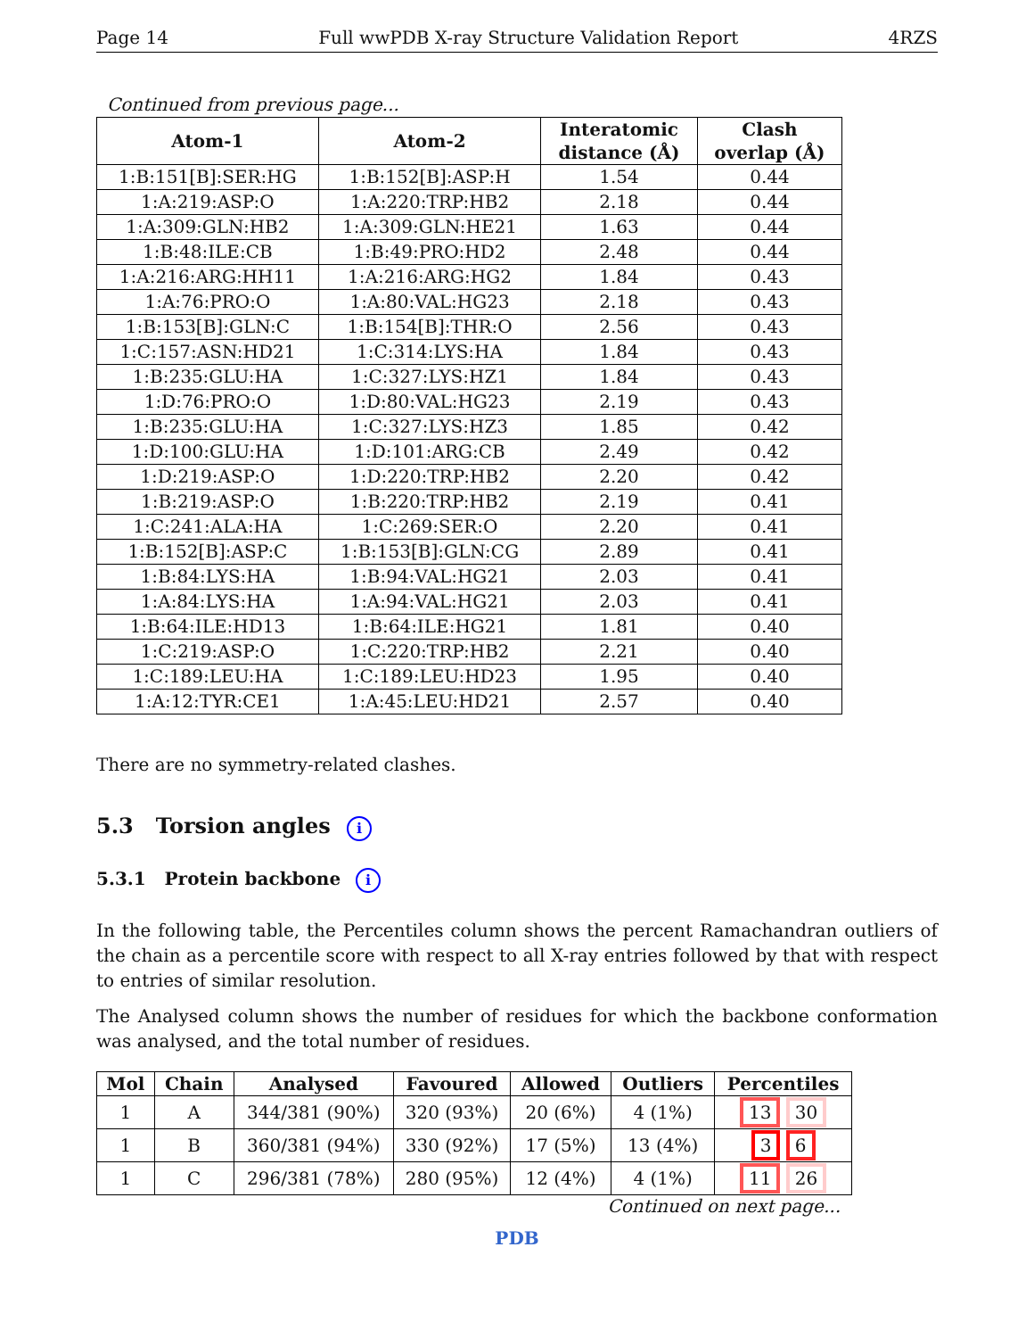Page 14 Full wwPDB X-ray Structure Validation Report 4RZS
Continued from previous page...
| Atom-1 | Atom-2 | Interatomic distance (Å) | Clash overlap (Å) |
| --- | --- | --- | --- |
| 1:B:151[B]:SER:HG | 1:B:152[B]:ASP:H | 1.54 | 0.44 |
| 1:A:219:ASP:O | 1:A:220:TRP:HB2 | 2.18 | 0.44 |
| 1:A:309:GLN:HB2 | 1:A:309:GLN:HE21 | 1.63 | 0.44 |
| 1:B:48:ILE:CB | 1:B:49:PRO:HD2 | 2.48 | 0.44 |
| 1:A:216:ARG:HH11 | 1:A:216:ARG:HG2 | 1.84 | 0.43 |
| 1:A:76:PRO:O | 1:A:80:VAL:HG23 | 2.18 | 0.43 |
| 1:B:153[B]:GLN:C | 1:B:154[B]:THR:O | 2.56 | 0.43 |
| 1:C:157:ASN:HD21 | 1:C:314:LYS:HA | 1.84 | 0.43 |
| 1:B:235:GLU:HA | 1:C:327:LYS:HZ1 | 1.84 | 0.43 |
| 1:D:76:PRO:O | 1:D:80:VAL:HG23 | 2.19 | 0.43 |
| 1:B:235:GLU:HA | 1:C:327:LYS:HZ3 | 1.85 | 0.42 |
| 1:D:100:GLU:HA | 1:D:101:ARG:CB | 2.49 | 0.42 |
| 1:D:219:ASP:O | 1:D:220:TRP:HB2 | 2.20 | 0.42 |
| 1:B:219:ASP:O | 1:B:220:TRP:HB2 | 2.19 | 0.41 |
| 1:C:241:ALA:HA | 1:C:269:SER:O | 2.20 | 0.41 |
| 1:B:152[B]:ASP:C | 1:B:153[B]:GLN:CG | 2.89 | 0.41 |
| 1:B:84:LYS:HA | 1:B:94:VAL:HG21 | 2.03 | 0.41 |
| 1:A:84:LYS:HA | 1:A:94:VAL:HG21 | 2.03 | 0.41 |
| 1:B:64:ILE:HD13 | 1:B:64:ILE:HG21 | 1.81 | 0.40 |
| 1:C:219:ASP:O | 1:C:220:TRP:HB2 | 2.21 | 0.40 |
| 1:C:189:LEU:HA | 1:C:189:LEU:HD23 | 1.95 | 0.40 |
| 1:A:12:TYR:CE1 | 1:A:45:LEU:HD21 | 2.57 | 0.40 |
There are no symmetry-related clashes.
5.3 Torsion angles i
5.3.1 Protein backbone i
In the following table, the Percentiles column shows the percent Ramachandran outliers of the chain as a percentile score with respect to all X-ray entries followed by that with respect to entries of similar resolution.
The Analysed column shows the number of residues for which the backbone conformation was analysed, and the total number of residues.
| Mol | Chain | Analysed | Favoured | Allowed | Outliers | Percentiles |
| --- | --- | --- | --- | --- | --- | --- |
| 1 | A | 344/381 (90%) | 320 (93%) | 20 (6%) | 4 (1%) | 13 30 |
| 1 | B | 360/381 (94%) | 330 (92%) | 17 (5%) | 13 (4%) | 3 6 |
| 1 | C | 296/381 (78%) | 280 (95%) | 12 (4%) | 4 (1%) | 11 26 |
Continued on next page...
PDB